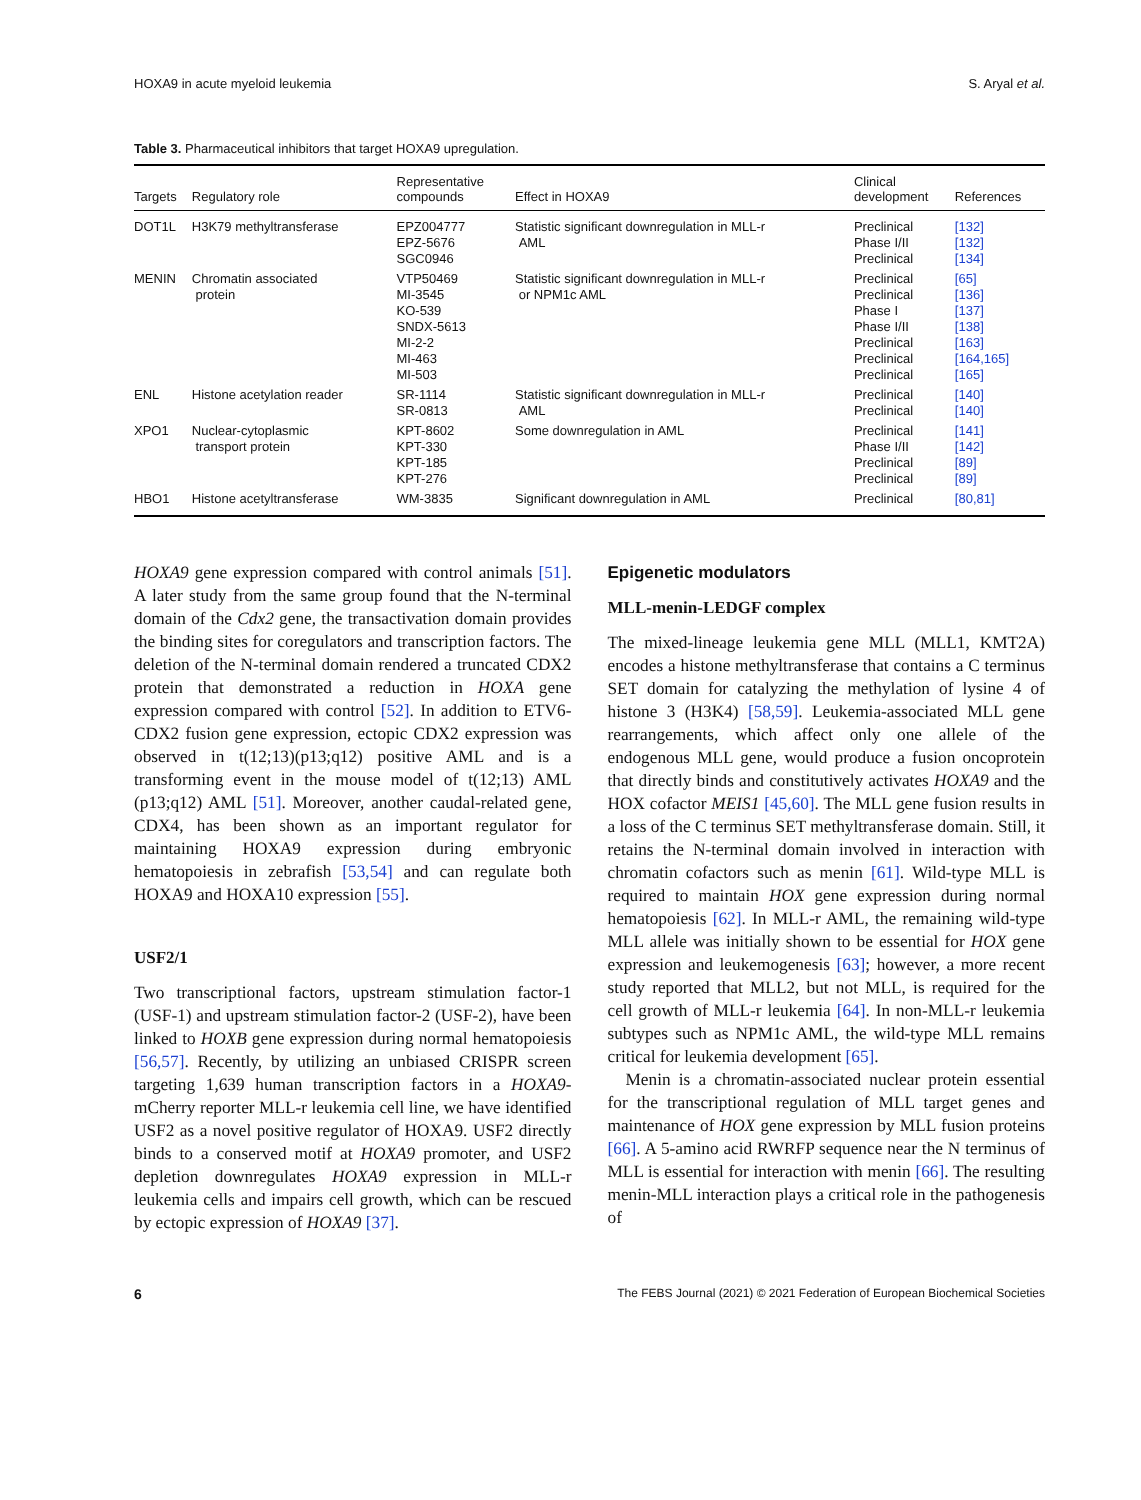HOXA9 in acute myeloid leukemia S. Aryal et al.
Table 3. Pharmaceutical inhibitors that target HOXA9 upregulation.
| Targets | Regulatory role | Representative compounds | Effect in HOXA9 | Clinical development | References |
| --- | --- | --- | --- | --- | --- |
| DOT1L | H3K79 methyltransferase | EPZ004777 EPZ-5676 SGC0946 | Statistic significant downregulation in MLL-r AML | Preclinical Phase I/II Preclinical | [132] [132] [134] |
| MENIN | Chromatin associated protein | VTP50469 MI-3545 KO-539 SNDX-5613 MI-2-2 MI-463 MI-503 | Statistic significant downregulation in MLL-r or NPM1c AML | Preclinical Preclinical Phase I Phase I/II Preclinical Preclinical Preclinical | [65] [136] [137] [138] [163] [164,165] [165] |
| ENL | Histone acetylation reader | SR-1114 SR-0813 | Statistic significant downregulation in MLL-r AML | Preclinical Preclinical | [140] [140] |
| XPO1 | Nuclear-cytoplasmic transport protein | KPT-8602 KPT-330 KPT-185 KPT-276 | Some downregulation in AML | Preclinical Phase I/II Preclinical Preclinical | [141] [142] [89] [89] |
| HBO1 | Histone acetyltransferase | WM-3835 | Significant downregulation in AML | Preclinical | [80,81] |
HOXA9 gene expression compared with control animals [51]. A later study from the same group found that the N-terminal domain of the Cdx2 gene, the transactivation domain provides the binding sites for coregulators and transcription factors. The deletion of the N-terminal domain rendered a truncated CDX2 protein that demonstrated a reduction in HOXA gene expression compared with control [52]. In addition to ETV6-CDX2 fusion gene expression, ectopic CDX2 expression was observed in t(12;13)(p13;q12) positive AML and is a transforming event in the mouse model of t(12;13) AML (p13;q12) AML [51]. Moreover, another caudal-related gene, CDX4, has been shown as an important regulator for maintaining HOXA9 expression during embryonic hematopoiesis in zebrafish [53,54] and can regulate both HOXA9 and HOXA10 expression [55].
USF2/1
Two transcriptional factors, upstream stimulation factor-1 (USF-1) and upstream stimulation factor-2 (USF-2), have been linked to HOXB gene expression during normal hematopoiesis [56,57]. Recently, by utilizing an unbiased CRISPR screen targeting 1,639 human transcription factors in a HOXA9-mCherry reporter MLL-r leukemia cell line, we have identified USF2 as a novel positive regulator of HOXA9. USF2 directly binds to a conserved motif at HOXA9 promoter, and USF2 depletion downregulates HOXA9 expression in MLL-r leukemia cells and impairs cell growth, which can be rescued by ectopic expression of HOXA9 [37].
Epigenetic modulators
MLL-menin-LEDGF complex
The mixed-lineage leukemia gene MLL (MLL1, KMT2A) encodes a histone methyltransferase that contains a C terminus SET domain for catalyzing the methylation of lysine 4 of histone 3 (H3K4) [58,59]. Leukemia-associated MLL gene rearrangements, which affect only one allele of the endogenous MLL gene, would produce a fusion oncoprotein that directly binds and constitutively activates HOXA9 and the HOX cofactor MEIS1 [45,60]. The MLL gene fusion results in a loss of the C terminus SET methyltransferase domain. Still, it retains the N-terminal domain involved in interaction with chromatin cofactors such as menin [61]. Wild-type MLL is required to maintain HOX gene expression during normal hematopoiesis [62]. In MLL-r AML, the remaining wild-type MLL allele was initially shown to be essential for HOX gene expression and leukemogenesis [63]; however, a more recent study reported that MLL2, but not MLL, is required for the cell growth of MLL-r leukemia [64]. In non-MLL-r leukemia subtypes such as NPM1c AML, the wild-type MLL remains critical for leukemia development [65].
Menin is a chromatin-associated nuclear protein essential for the transcriptional regulation of MLL target genes and maintenance of HOX gene expression by MLL fusion proteins [66]. A 5-amino acid RWRFP sequence near the N terminus of MLL is essential for interaction with menin [66]. The resulting menin-MLL interaction plays a critical role in the pathogenesis of
6 The FEBS Journal (2021) © 2021 Federation of European Biochemical Societies